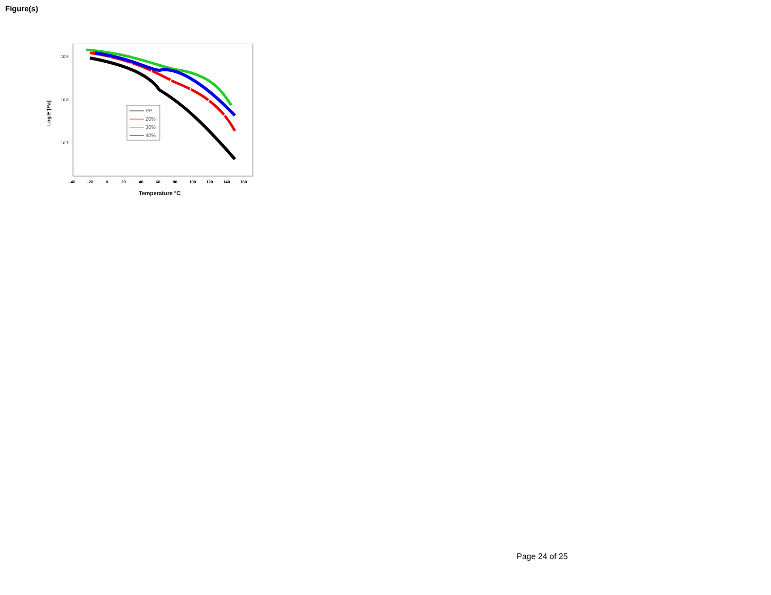Figure(s)
Log E'[Pa]
10.9
10.8
10.7
-40
-20
0
20
40
60
80
100
120
140
160
Temperature °C
PP
20%
30%
40%
Page 24 of 25